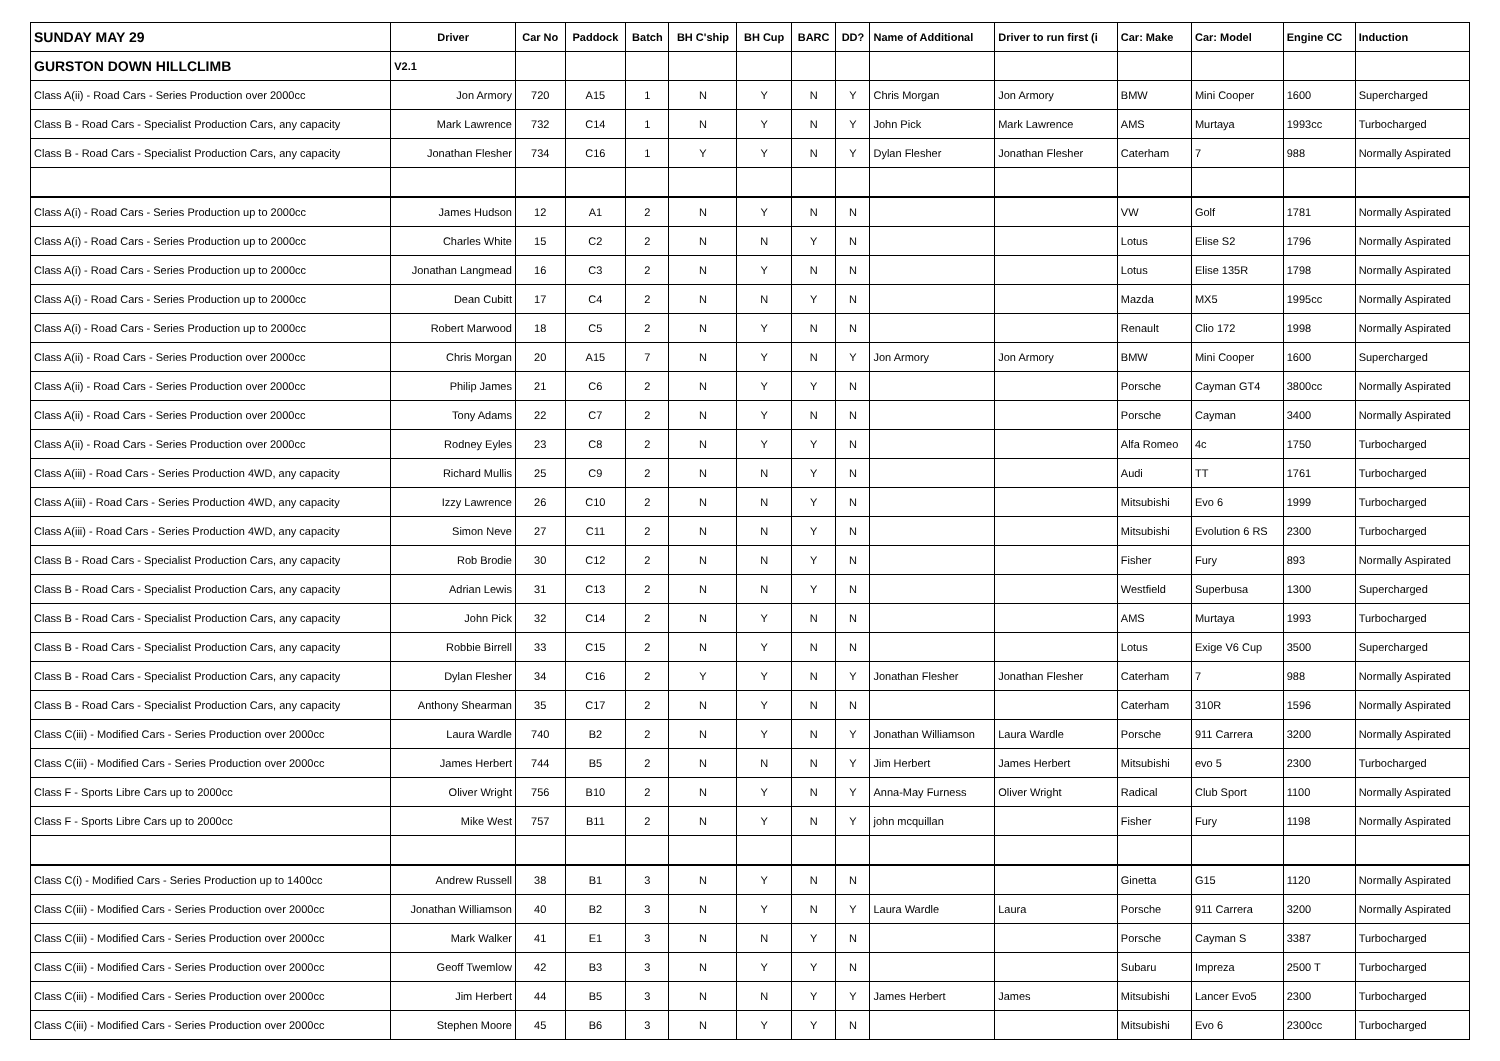| SUNDAY MAY 29 | Driver | Car No | Paddock | Batch | BH C'ship | BH Cup | BARC | DD? | Name of Additional | Driver to run first (i | Car: Make | Car: Model | Engine CC | Induction |
| --- | --- | --- | --- | --- | --- | --- | --- | --- | --- | --- | --- | --- | --- | --- |
| GURSTON DOWN HILLCLIMB | V2.1 | | | | | | | | | | | | | |
| Class A(ii) - Road Cars - Series Production over 2000cc | Jon Armory | 720 | A15 | 1 | N | Y | N | Y | Chris Morgan | Jon Armory | BMW | Mini Cooper | 1600 | Supercharged |
| Class B - Road Cars - Specialist Production Cars, any capacity | Mark Lawrence | 732 | C14 | 1 | N | Y | N | Y | John Pick | Mark Lawrence | AMS | Murtaya | 1993cc | Turbocharged |
| Class B - Road Cars - Specialist Production Cars, any capacity | Jonathan Flesher | 734 | C16 | 1 | Y | Y | N | Y | Dylan Flesher | Jonathan Flesher | Caterham | 7 | 988 | Normally Aspirated |
| Class A(i) - Road Cars - Series Production up to 2000cc | James Hudson | 12 | A1 | 2 | N | Y | N | N | | | VW | Golf | 1781 | Normally Aspirated |
| Class A(i) - Road Cars - Series Production up to 2000cc | Charles White | 15 | C2 | 2 | N | N | Y | N | | | Lotus | Elise S2 | 1796 | Normally Aspirated |
| Class A(i) - Road Cars - Series Production up to 2000cc | Jonathan Langmead | 16 | C3 | 2 | N | Y | N | N | | | Lotus | Elise 135R | 1798 | Normally Aspirated |
| Class A(i) - Road Cars - Series Production up to 2000cc | Dean Cubitt | 17 | C4 | 2 | N | N | Y | N | | | Mazda | MX5 | 1995cc | Normally Aspirated |
| Class A(i) - Road Cars - Series Production up to 2000cc | Robert Marwood | 18 | C5 | 2 | N | Y | N | N | | | Renault | Clio 172 | 1998 | Normally Aspirated |
| Class A(ii) - Road Cars - Series Production over 2000cc | Chris Morgan | 20 | A15 | 7 | N | Y | N | Y | Jon Armory | Jon Armory | BMW | Mini Cooper | 1600 | Supercharged |
| Class A(ii) - Road Cars - Series Production over 2000cc | Philip James | 21 | C6 | 2 | N | Y | Y | N | | | Porsche | Cayman GT4 | 3800cc | Normally Aspirated |
| Class A(ii) - Road Cars - Series Production over 2000cc | Tony Adams | 22 | C7 | 2 | N | Y | N | N | | | Porsche | Cayman | 3400 | Normally Aspirated |
| Class A(ii) - Road Cars - Series Production over 2000cc | Rodney Eyles | 23 | C8 | 2 | N | Y | Y | N | | | Alfa Romeo | 4c | 1750 | Turbocharged |
| Class A(iii) - Road Cars - Series Production 4WD, any capacity | Richard Mullis | 25 | C9 | 2 | N | N | Y | N | | | Audi | TT | 1761 | Turbocharged |
| Class A(iii) - Road Cars - Series Production 4WD, any capacity | Izzy Lawrence | 26 | C10 | 2 | N | N | Y | N | | | Mitsubishi | Evo 6 | 1999 | Turbocharged |
| Class A(iii) - Road Cars - Series Production 4WD, any capacity | Simon Neve | 27 | C11 | 2 | N | N | Y | N | | | Mitsubishi | Evolution 6 RS | 2300 | Turbocharged |
| Class B - Road Cars - Specialist Production Cars, any capacity | Rob Brodie | 30 | C12 | 2 | N | N | Y | N | | | Fisher | Fury | 893 | Normally Aspirated |
| Class B - Road Cars - Specialist Production Cars, any capacity | Adrian Lewis | 31 | C13 | 2 | N | N | Y | N | | | Westfield | Superbusa | 1300 | Supercharged |
| Class B - Road Cars - Specialist Production Cars, any capacity | John Pick | 32 | C14 | 2 | N | Y | N | N | | | AMS | Murtaya | 1993 | Turbocharged |
| Class B - Road Cars - Specialist Production Cars, any capacity | Robbie Birrell | 33 | C15 | 2 | N | Y | N | N | | | Lotus | Exige V6 Cup | 3500 | Supercharged |
| Class B - Road Cars - Specialist Production Cars, any capacity | Dylan Flesher | 34 | C16 | 2 | Y | Y | N | Y | Jonathan Flesher | Jonathan Flesher | Caterham | 7 | 988 | Normally Aspirated |
| Class B - Road Cars - Specialist Production Cars, any capacity | Anthony Shearman | 35 | C17 | 2 | N | Y | N | N | | | Caterham | 310R | 1596 | Normally Aspirated |
| Class C(iii) - Modified Cars - Series Production over 2000cc | Laura Wardle | 740 | B2 | 2 | N | Y | N | Y | Jonathan Williamson | Laura Wardle | Porsche | 911 Carrera | 3200 | Normally Aspirated |
| Class C(iii) - Modified Cars - Series Production over 2000cc | James Herbert | 744 | B5 | 2 | N | N | N | Y | Jim Herbert | James Herbert | Mitsubishi | evo 5 | 2300 | Turbocharged |
| Class F - Sports Libre Cars up to 2000cc | Oliver Wright | 756 | B10 | 2 | N | Y | N | Y | Anna-May Furness | Oliver Wright | Radical | Club Sport | 1100 | Normally Aspirated |
| Class F - Sports Libre Cars up to 2000cc | Mike West | 757 | B11 | 2 | N | Y | N | Y | john mcquillan | | Fisher | Fury | 1198 | Normally Aspirated |
| Class C(i) - Modified Cars - Series Production up to 1400cc | Andrew Russell | 38 | B1 | 3 | N | Y | N | N | | | Ginetta | G15 | 1120 | Normally Aspirated |
| Class C(iii) - Modified Cars - Series Production over 2000cc | Jonathan Williamson | 40 | B2 | 3 | N | Y | N | Y | Laura Wardle | Laura | Porsche | 911 Carrera | 3200 | Normally Aspirated |
| Class C(iii) - Modified Cars - Series Production over 2000cc | Mark Walker | 41 | E1 | 3 | N | N | Y | N | | | Porsche | Cayman S | 3387 | Turbocharged |
| Class C(iii) - Modified Cars - Series Production over 2000cc | Geoff Twemlow | 42 | B3 | 3 | N | Y | Y | N | | | Subaru | Impreza | 2500 T | Turbocharged |
| Class C(iii) - Modified Cars - Series Production over 2000cc | Jim Herbert | 44 | B5 | 3 | N | N | Y | Y | James Herbert | James | Mitsubishi | Lancer Evo5 | 2300 | Turbocharged |
| Class C(iii) - Modified Cars - Series Production over 2000cc | Stephen Moore | 45 | B6 | 3 | N | Y | Y | N | | | Mitsubishi | Evo 6 | 2300cc | Turbocharged |